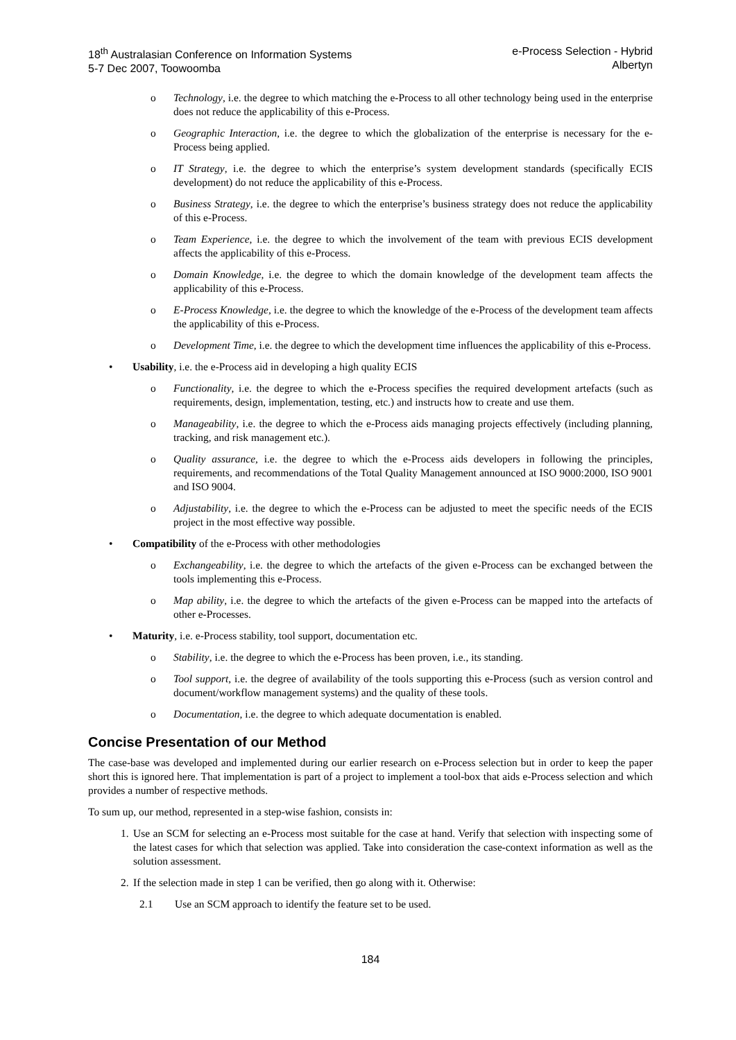18<sup>th</sup> Australasian Conference on Information Systems
5-7 Dec 2007, Toowoomba
e-Process Selection - Hybrid
Albertyn
o Technology, i.e. the degree to which matching the e-Process to all other technology being used in the enterprise does not reduce the applicability of this e-Process.
o Geographic Interaction, i.e. the degree to which the globalization of the enterprise is necessary for the e-Process being applied.
o IT Strategy, i.e. the degree to which the enterprise’s system development standards (specifically ECIS development) do not reduce the applicability of this e-Process.
o Business Strategy, i.e. the degree to which the enterprise’s business strategy does not reduce the applicability of this e-Process.
o Team Experience, i.e. the degree to which the involvement of the team with previous ECIS development affects the applicability of this e-Process.
o Domain Knowledge, i.e. the degree to which the domain knowledge of the development team affects the applicability of this e-Process.
o E-Process Knowledge, i.e. the degree to which the knowledge of the e-Process of the development team affects the applicability of this e-Process.
o Development Time, i.e. the degree to which the development time influences the applicability of this e-Process.
• Usability, i.e. the e-Process aid in developing a high quality ECIS
o Functionality, i.e. the degree to which the e-Process specifies the required development artefacts (such as requirements, design, implementation, testing, etc.) and instructs how to create and use them.
o Manageability, i.e. the degree to which the e-Process aids managing projects effectively (including planning, tracking, and risk management etc.).
o Quality assurance, i.e. the degree to which the e-Process aids developers in following the principles, requirements, and recommendations of the Total Quality Management announced at ISO 9000:2000, ISO 9001 and ISO 9004.
o Adjustability, i.e. the degree to which the e-Process can be adjusted to meet the specific needs of the ECIS project in the most effective way possible.
• Compatibility of the e-Process with other methodologies
o Exchangeability, i.e. the degree to which the artefacts of the given e-Process can be exchanged between the tools implementing this e-Process.
o Map ability, i.e. the degree to which the artefacts of the given e-Process can be mapped into the artefacts of other e-Processes.
• Maturity, i.e. e-Process stability, tool support, documentation etc.
o Stability, i.e. the degree to which the e-Process has been proven, i.e., its standing.
o Tool support, i.e. the degree of availability of the tools supporting this e-Process (such as version control and document/workflow management systems) and the quality of these tools.
o Documentation, i.e. the degree to which adequate documentation is enabled.
Concise Presentation of our Method
The case-base was developed and implemented during our earlier research on e-Process selection but in order to keep the paper short this is ignored here. That implementation is part of a project to implement a tool-box that aids e-Process selection and which provides a number of respective methods.
To sum up, our method, represented in a step-wise fashion, consists in:
1. Use an SCM for selecting an e-Process most suitable for the case at hand. Verify that selection with inspecting some of the latest cases for which that selection was applied. Take into consideration the case-context information as well as the solution assessment.
2. If the selection made in step 1 can be verified, then go along with it. Otherwise:
2.1 Use an SCM approach to identify the feature set to be used.
184